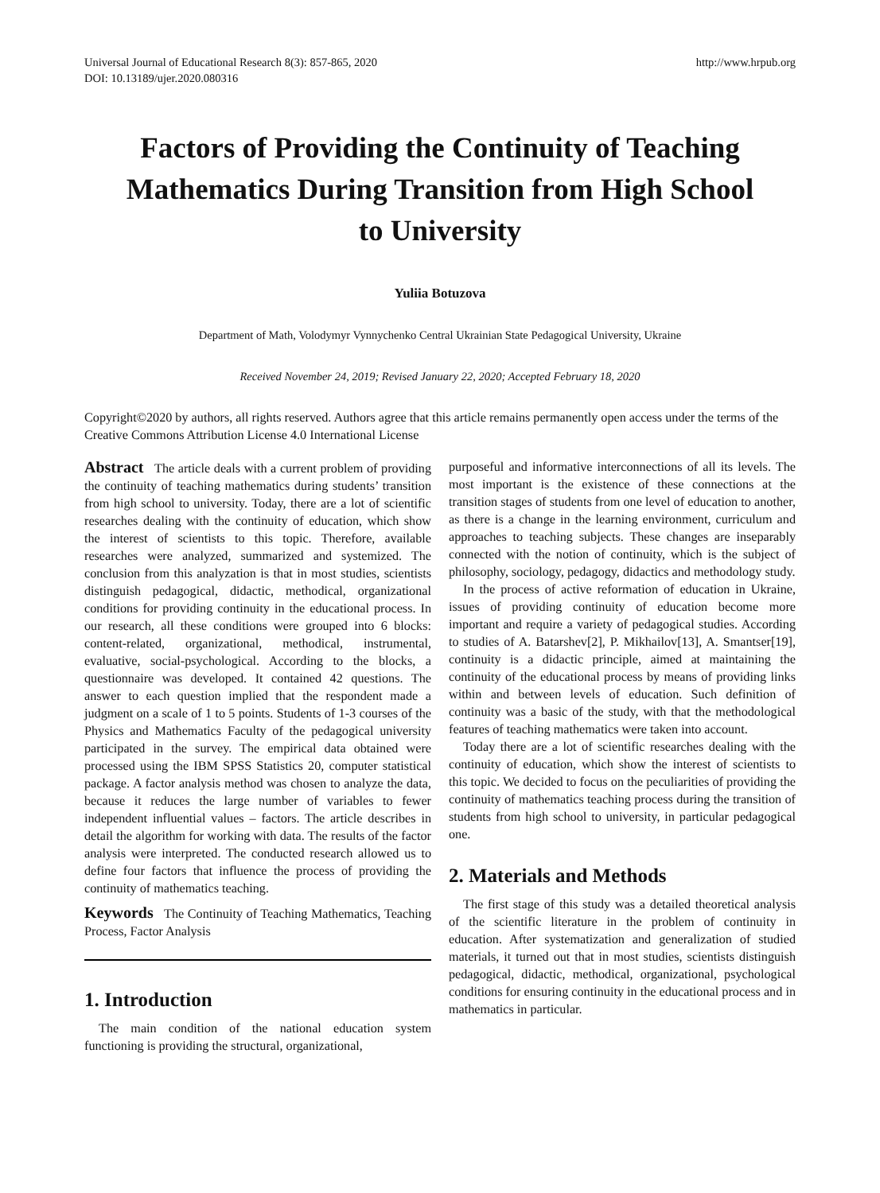Universal Journal of Educational Research 8(3): 857-865, 2020
DOI: 10.13189/ujer.2020.080316 http://www.hrpub.org
Factors of Providing the Continuity of Teaching Mathematics During Transition from High School to University
Yuliia Botuzova
Department of Math, Volodymyr Vynnychenko Central Ukrainian State Pedagogical University, Ukraine
Received November 24, 2019; Revised January 22, 2020; Accepted February 18, 2020
Copyright©2020 by authors, all rights reserved. Authors agree that this article remains permanently open access under the terms of the Creative Commons Attribution License 4.0 International License
Abstract The article deals with a current problem of providing the continuity of teaching mathematics during students’ transition from high school to university. Today, there are a lot of scientific researches dealing with the continuity of education, which show the interest of scientists to this topic. Therefore, available researches were analyzed, summarized and systemized. The conclusion from this analyzation is that in most studies, scientists distinguish pedagogical, didactic, methodical, organizational conditions for providing continuity in the educational process. In our research, all these conditions were grouped into 6 blocks: content-related, organizational, methodical, instrumental, evaluative, social-psychological. According to the blocks, a questionnaire was developed. It contained 42 questions. The answer to each question implied that the respondent made a judgment on a scale of 1 to 5 points. Students of 1-3 courses of the Physics and Mathematics Faculty of the pedagogical university participated in the survey. The empirical data obtained were processed using the IBM SPSS Statistics 20, computer statistical package. A factor analysis method was chosen to analyze the data, because it reduces the large number of variables to fewer independent influential values – factors. The article describes in detail the algorithm for working with data. The results of the factor analysis were interpreted. The conducted research allowed us to define four factors that influence the process of providing the continuity of mathematics teaching.
Keywords The Continuity of Teaching Mathematics, Teaching Process, Factor Analysis
1. Introduction
The main condition of the national education system functioning is providing the structural, organizational,
purposeful and informative interconnections of all its levels. The most important is the existence of these connections at the transition stages of students from one level of education to another, as there is a change in the learning environment, curriculum and approaches to teaching subjects. These changes are inseparably connected with the notion of continuity, which is the subject of philosophy, sociology, pedagogy, didactics and methodology study.
In the process of active reformation of education in Ukraine, issues of providing continuity of education become more important and require a variety of pedagogical studies. According to studies of A. Batarshev[2], P. Mikhailov[13], A. Smantser[19], continuity is a didactic principle, aimed at maintaining the continuity of the educational process by means of providing links within and between levels of education. Such definition of continuity was a basic of the study, with that the methodological features of teaching mathematics were taken into account.
Today there are a lot of scientific researches dealing with the continuity of education, which show the interest of scientists to this topic. We decided to focus on the peculiarities of providing the continuity of mathematics teaching process during the transition of students from high school to university, in particular pedagogical one.
2. Materials and Methods
The first stage of this study was a detailed theoretical analysis of the scientific literature in the problem of continuity in education. After systematization and generalization of studied materials, it turned out that in most studies, scientists distinguish pedagogical, didactic, methodical, organizational, psychological conditions for ensuring continuity in the educational process and in mathematics in particular.